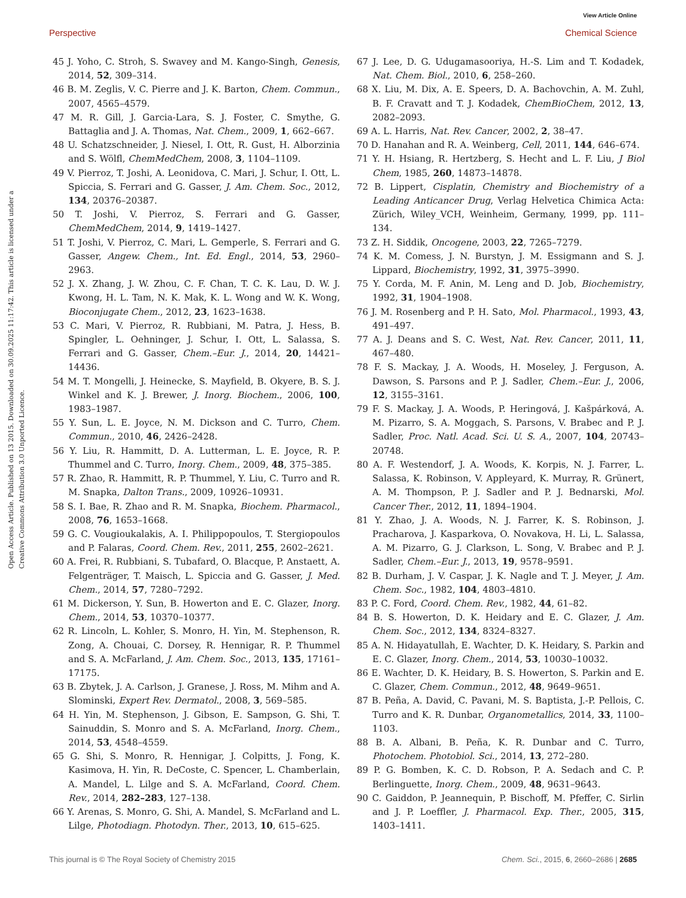View Article Online
Perspective Chemical Science
Open Access Article. Published on 13 2015. Downloaded on 30.09.2025 11:17:42. This article is licensed under a Creative Commons Attribution 3.0 Unported Licence.
45 J. Yoho, C. Stroh, S. Swavey and M. Kango-Singh, Genesis, 2014, 52, 309–314.
46 B. M. Zeglis, V. C. Pierre and J. K. Barton, Chem. Commun., 2007, 4565–4579.
47 M. R. Gill, J. Garcia-Lara, S. J. Foster, C. Smythe, G. Battaglia and J. A. Thomas, Nat. Chem., 2009, 1, 662–667.
48 U. Schatzschneider, J. Niesel, I. Ott, R. Gust, H. Alborzinia and S. Wölfl, ChemMedChem, 2008, 3, 1104–1109.
49 V. Pierroz, T. Joshi, A. Leonidova, C. Mari, J. Schur, I. Ott, L. Spiccia, S. Ferrari and G. Gasser, J. Am. Chem. Soc., 2012, 134, 20376–20387.
50 T. Joshi, V. Pierroz, S. Ferrari and G. Gasser, ChemMedChem, 2014, 9, 1419–1427.
51 T. Joshi, V. Pierroz, C. Mari, L. Gemperle, S. Ferrari and G. Gasser, Angew. Chem., Int. Ed. Engl., 2014, 53, 2960–2963.
52 J. X. Zhang, J. W. Zhou, C. F. Chan, T. C. K. Lau, D. W. J. Kwong, H. L. Tam, N. K. Mak, K. L. Wong and W. K. Wong, Bioconjugate Chem., 2012, 23, 1623–1638.
53 C. Mari, V. Pierroz, R. Rubbiani, M. Patra, J. Hess, B. Spingler, L. Oehninger, J. Schur, I. Ott, L. Salassa, S. Ferrari and G. Gasser, Chem.–Eur. J., 2014, 20, 14421–14436.
54 M. T. Mongelli, J. Heinecke, S. Mayfield, B. Okyere, B. S. J. Winkel and K. J. Brewer, J. Inorg. Biochem., 2006, 100, 1983–1987.
55 Y. Sun, L. E. Joyce, N. M. Dickson and C. Turro, Chem. Commun., 2010, 46, 2426–2428.
56 Y. Liu, R. Hammitt, D. A. Lutterman, L. E. Joyce, R. P. Thummel and C. Turro, Inorg. Chem., 2009, 48, 375–385.
57 R. Zhao, R. Hammitt, R. P. Thummel, Y. Liu, C. Turro and R. M. Snapka, Dalton Trans., 2009, 10926–10931.
58 S. I. Bae, R. Zhao and R. M. Snapka, Biochem. Pharmacol., 2008, 76, 1653–1668.
59 G. C. Vougioukalakis, A. I. Philippopoulos, T. Stergiopoulos and P. Falaras, Coord. Chem. Rev., 2011, 255, 2602–2621.
60 A. Frei, R. Rubbiani, S. Tubafard, O. Blacque, P. Anstaett, A. Felgenträger, T. Maisch, L. Spiccia and G. Gasser, J. Med. Chem., 2014, 57, 7280–7292.
61 M. Dickerson, Y. Sun, B. Howerton and E. C. Glazer, Inorg. Chem., 2014, 53, 10370–10377.
62 R. Lincoln, L. Kohler, S. Monro, H. Yin, M. Stephenson, R. Zong, A. Chouai, C. Dorsey, R. Hennigar, R. P. Thummel and S. A. McFarland, J. Am. Chem. Soc., 2013, 135, 17161–17175.
63 B. Zbytek, J. A. Carlson, J. Granese, J. Ross, M. Mihm and A. Slominski, Expert Rev. Dermatol., 2008, 3, 569–585.
64 H. Yin, M. Stephenson, J. Gibson, E. Sampson, G. Shi, T. Sainuddin, S. Monro and S. A. McFarland, Inorg. Chem., 2014, 53, 4548–4559.
65 G. Shi, S. Monro, R. Hennigar, J. Colpitts, J. Fong, K. Kasimova, H. Yin, R. DeCoste, C. Spencer, L. Chamberlain, A. Mandel, L. Lilge and S. A. McFarland, Coord. Chem. Rev., 2014, 282–283, 127–138.
66 Y. Arenas, S. Monro, G. Shi, A. Mandel, S. McFarland and L. Lilge, Photodiagn. Photodyn. Ther., 2013, 10, 615–625.
67 J. Lee, D. G. Udugamasooriya, H.-S. Lim and T. Kodadek, Nat. Chem. Biol., 2010, 6, 258–260.
68 X. Liu, M. Dix, A. E. Speers, D. A. Bachovchin, A. M. Zuhl, B. F. Cravatt and T. J. Kodadek, ChemBioChem, 2012, 13, 2082–2093.
69 A. L. Harris, Nat. Rev. Cancer, 2002, 2, 38–47.
70 D. Hanahan and R. A. Weinberg, Cell, 2011, 144, 646–674.
71 Y. H. Hsiang, R. Hertzberg, S. Hecht and L. F. Liu, J Biol Chem, 1985, 260, 14873–14878.
72 B. Lippert, Cisplatin, Chemistry and Biochemistry of a Leading Anticancer Drug, Verlag Helvetica Chimica Acta: Zürich, Wiley_VCH, Weinheim, Germany, 1999, pp. 111–134.
73 Z. H. Siddik, Oncogene, 2003, 22, 7265–7279.
74 K. M. Comess, J. N. Burstyn, J. M. Essigmann and S. J. Lippard, Biochemistry, 1992, 31, 3975–3990.
75 Y. Corda, M. F. Anin, M. Leng and D. Job, Biochemistry, 1992, 31, 1904–1908.
76 J. M. Rosenberg and P. H. Sato, Mol. Pharmacol., 1993, 43, 491–497.
77 A. J. Deans and S. C. West, Nat. Rev. Cancer, 2011, 11, 467–480.
78 F. S. Mackay, J. A. Woods, H. Moseley, J. Ferguson, A. Dawson, S. Parsons and P. J. Sadler, Chem.–Eur. J., 2006, 12, 3155–3161.
79 F. S. Mackay, J. A. Woods, P. Heringová, J. Kašpárková, A. M. Pizarro, S. A. Moggach, S. Parsons, V. Brabec and P. J. Sadler, Proc. Natl. Acad. Sci. U. S. A., 2007, 104, 20743–20748.
80 A. F. Westendorf, J. A. Woods, K. Korpis, N. J. Farrer, L. Salassa, K. Robinson, V. Appleyard, K. Murray, R. Grünert, A. M. Thompson, P. J. Sadler and P. J. Bednarski, Mol. Cancer Ther., 2012, 11, 1894–1904.
81 Y. Zhao, J. A. Woods, N. J. Farrer, K. S. Robinson, J. Pracharova, J. Kasparkova, O. Novakova, H. Li, L. Salassa, A. M. Pizarro, G. J. Clarkson, L. Song, V. Brabec and P. J. Sadler, Chem.–Eur. J., 2013, 19, 9578–9591.
82 B. Durham, J. V. Caspar, J. K. Nagle and T. J. Meyer, J. Am. Chem. Soc., 1982, 104, 4803–4810.
83 P. C. Ford, Coord. Chem. Rev., 1982, 44, 61–82.
84 B. S. Howerton, D. K. Heidary and E. C. Glazer, J. Am. Chem. Soc., 2012, 134, 8324–8327.
85 A. N. Hidayatullah, E. Wachter, D. K. Heidary, S. Parkin and E. C. Glazer, Inorg. Chem., 2014, 53, 10030–10032.
86 E. Wachter, D. K. Heidary, B. S. Howerton, S. Parkin and E. C. Glazer, Chem. Commun., 2012, 48, 9649–9651.
87 B. Peña, A. David, C. Pavani, M. S. Baptista, J.-P. Pellois, C. Turro and K. R. Dunbar, Organometallics, 2014, 33, 1100–1103.
88 B. A. Albani, B. Peña, K. R. Dunbar and C. Turro, Photochem. Photobiol. Sci., 2014, 13, 272–280.
89 P. G. Bomben, K. C. D. Robson, P. A. Sedach and C. P. Berlinguette, Inorg. Chem., 2009, 48, 9631–9643.
90 C. Gaiddon, P. Jeannequin, P. Bischoff, M. Pfeffer, C. Sirlin and J. P. Loeffler, J. Pharmacol. Exp. Ther., 2005, 315, 1403–1411.
This journal is © The Royal Society of Chemistry 2015 Chem. Sci., 2015, 6, 2660–2686 | 2685